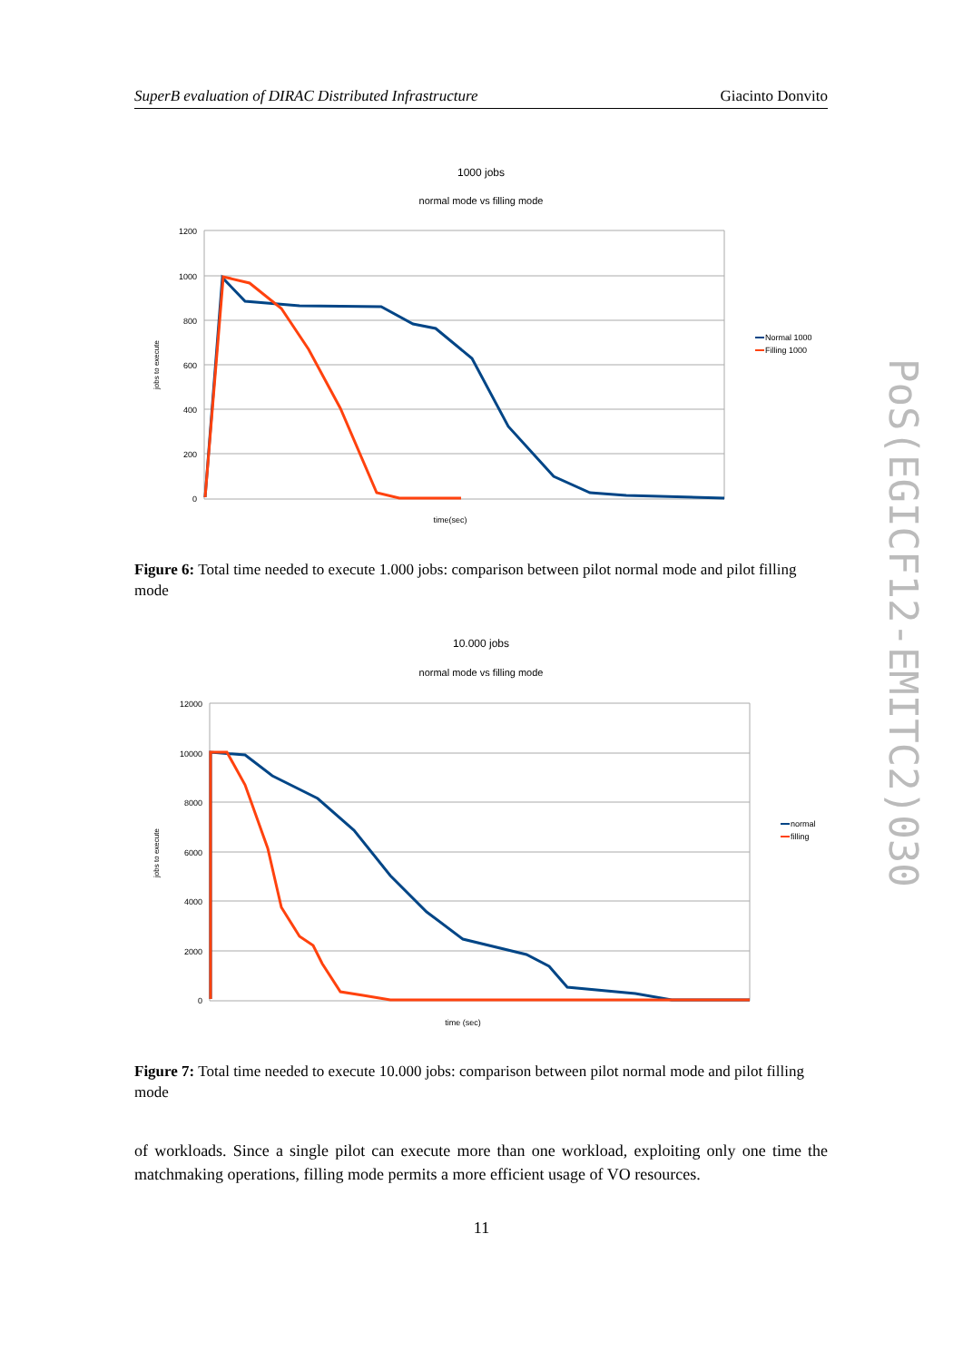SuperB evaluation of DIRAC Distributed Infrastructure Giacinto Donvito
1000 jobs
normal mode vs filling mode
1200
1000
800
600
400
200
0
jobs to execute
time(sec)
Normal 1000
Filling 1000
Figure 6: Total time needed to execute 1.000 jobs: comparison between pilot normal mode and pilot filling mode
10.000 jobs
normal mode vs filling mode
12000
10000
8000
6000
4000
2000
0
jobs to execute
time (sec)
normal
filling
Figure 7: Total time needed to execute 10.000 jobs: comparison between pilot normal mode and pilot filling mode
of workloads. Since a single pilot can execute more than one workload, exploiting only one time the matchmaking operations, filling mode permits a more efficient usage of VO resources.
11
PoS(EGICF12-EMITC2)030